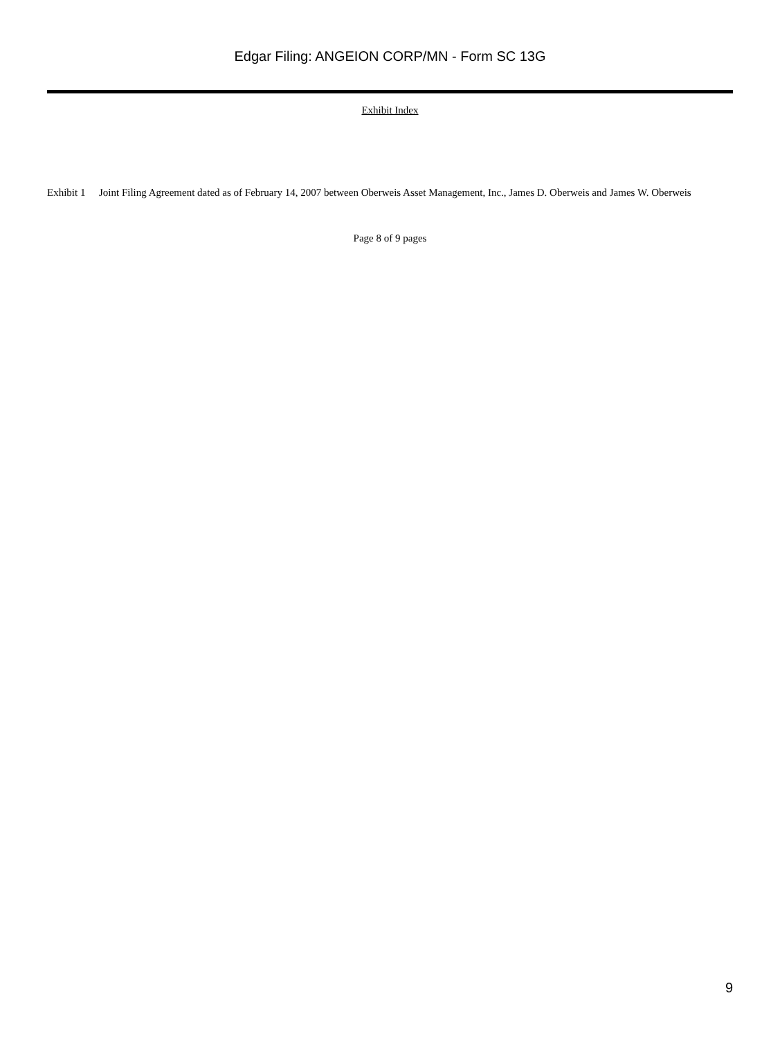Edgar Filing: ANGEION CORP/MN - Form SC 13G
Exhibit Index
Exhibit 1
Joint Filing Agreement dated as of February 14, 2007 between Oberweis Asset Management, Inc., James D. Oberweis and James W. Oberweis
Page 8 of 9 pages
9